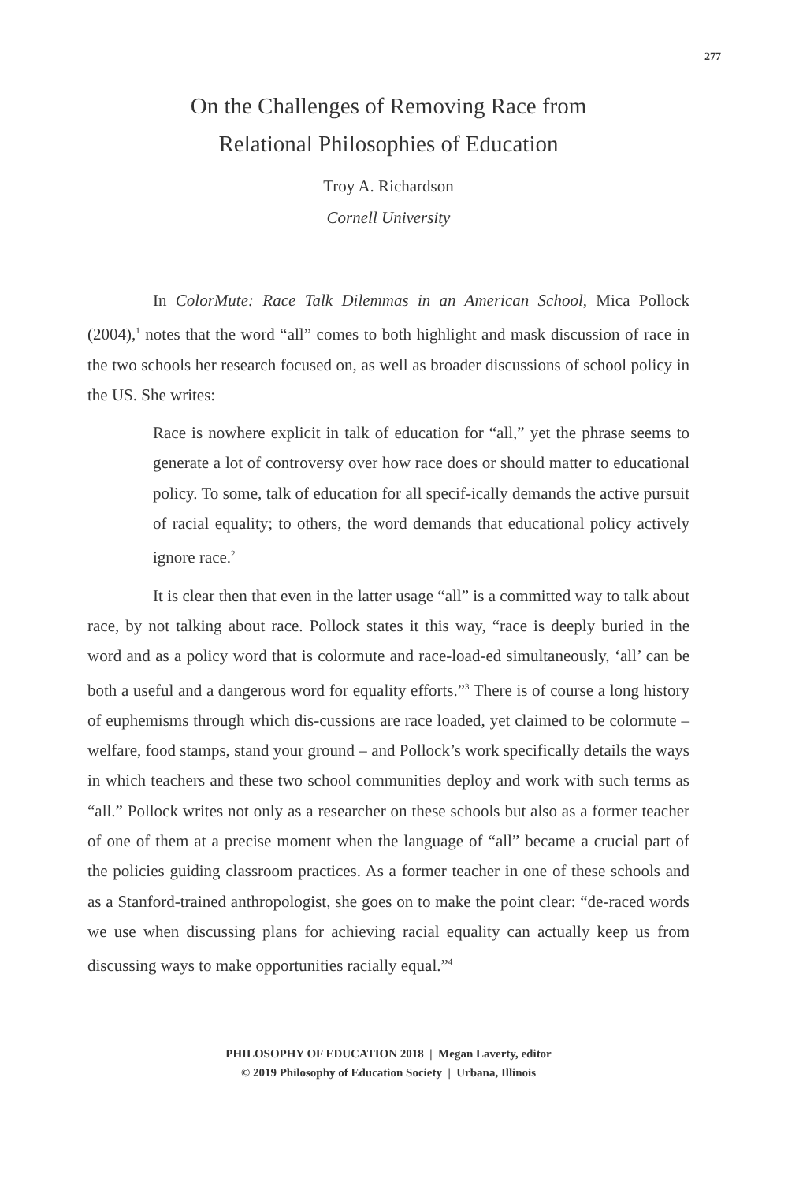277
On the Challenges of Removing Race from
Relational Philosophies of Education
Troy A. Richardson
Cornell University
In ColorMute: Race Talk Dilemmas in an American School, Mica Pollock (2004),<sup>1</sup> notes that the word “all” comes to both highlight and mask discussion of race in the two schools her research focused on, as well as broader discussions of school policy in the US. She writes:
Race is nowhere explicit in talk of education for “all,” yet the phrase seems to generate a lot of controversy over how race does or should matter to educational policy. To some, talk of education for all specif-ically demands the active pursuit of racial equality; to others, the word demands that educational policy actively ignore race.<sup>2</sup>
It is clear then that even in the latter usage “all” is a committed way to talk about race, by not talking about race. Pollock states it this way, “race is deeply buried in the word and as a policy word that is colormute and race-load-ed simultaneously, ‘all’ can be both a useful and a dangerous word for equality efforts.”<sup>3</sup> There is of course a long history of euphemisms through which dis-cussions are race loaded, yet claimed to be colormute – welfare, food stamps, stand your ground – and Pollock’s work specifically details the ways in which teachers and these two school communities deploy and work with such terms as “all.” Pollock writes not only as a researcher on these schools but also as a former teacher of one of them at a precise moment when the language of “all” became a crucial part of the policies guiding classroom practices. As a former teacher in one of these schools and as a Stanford-trained anthropologist, she goes on to make the point clear: “de-raced words we use when discussing plans for achieving racial equality can actually keep us from discussing ways to make opportunities racially equal.”<sup>4</sup>
PHILOSOPHY OF EDUCATION 2018 | Megan Laverty, editor
© 2019 Philosophy of Education Society | Urbana, Illinois